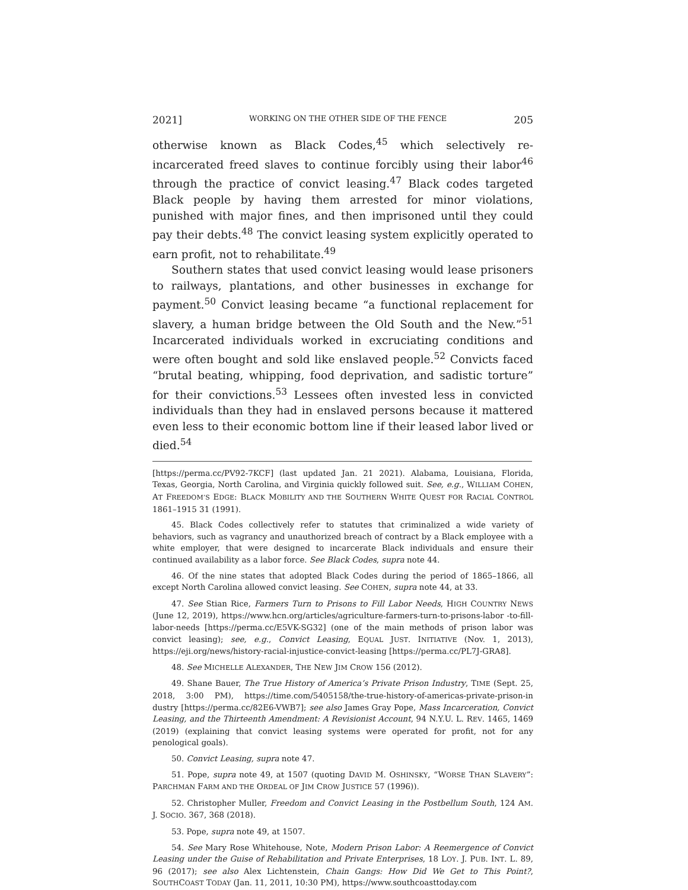2021] WORKING ON THE OTHER SIDE OF THE FENCE 205
otherwise known as Black Codes,<sup>45</sup> which selectively re-incarcerated freed slaves to continue forcibly using their labor<sup>46</sup> through the practice of convict leasing.<sup>47</sup> Black codes targeted Black people by having them arrested for minor violations, punished with major fines, and then imprisoned until they could pay their debts.<sup>48</sup> The convict leasing system explicitly operated to earn profit, not to rehabilitate.<sup>49</sup>
Southern states that used convict leasing would lease prisoners to railways, plantations, and other businesses in exchange for payment.<sup>50</sup> Convict leasing became “a functional replacement for slavery, a human bridge between the Old South and the New.”<sup>51</sup> Incarcerated individuals worked in excruciating conditions and were often bought and sold like enslaved people.<sup>52</sup> Convicts faced “brutal beating, whipping, food deprivation, and sadistic torture” for their convictions.<sup>53</sup> Lessees often invested less in convicted individuals than they had in enslaved persons because it mattered even less to their economic bottom line if their leased labor lived or died.<sup>54</sup>
[https://perma.cc/PV92-7KCF] (last updated Jan. 21 2021). Alabama, Louisiana, Florida, Texas, Georgia, North Carolina, and Virginia quickly followed suit. See, e.g., WILLIAM COHEN, AT FREEDOM’S EDGE: BLACK MOBILITY AND THE SOUTHERN WHITE QUEST FOR RACIAL CONTROL 1861–1915 31 (1991).
45. Black Codes collectively refer to statutes that criminalized a wide variety of behaviors, such as vagrancy and unauthorized breach of contract by a Black employee with a white employer, that were designed to incarcerate Black individuals and ensure their continued availability as a labor force. See Black Codes, supra note 44.
46. Of the nine states that adopted Black Codes during the period of 1865–1866, all except North Carolina allowed convict leasing. See COHEN, supra note 44, at 33.
47. See Stian Rice, Farmers Turn to Prisons to Fill Labor Needs, HIGH COUNTRY NEWS (June 12, 2019), https://www.hcn.org/articles/agriculture-farmers-turn-to-prisons-labor -to-fill-labor-needs [https://perma.cc/E5VK-SG32] (one of the main methods of prison labor was convict leasing); see, e.g., Convict Leasing, EQUAL JUST. INITIATIVE (Nov. 1, 2013), https://eji.org/news/history-racial-injustice-convict-leasing [https://perma.cc/PL7J-GRA8].
48. See MICHELLE ALEXANDER, THE NEW JIM CROW 156 (2012).
49. Shane Bauer, The True History of America’s Private Prison Industry, TIME (Sept. 25, 2018, 3:00 PM), https://time.com/5405158/the-true-history-of-americas-private-prison-in dustry [https://perma.cc/82E6-VWB7]; see also James Gray Pope, Mass Incarceration, Convict Leasing, and the Thirteenth Amendment: A Revisionist Account, 94 N.Y.U. L. REV. 1465, 1469 (2019) (explaining that convict leasing systems were operated for profit, not for any penological goals).
50. Convict Leasing, supra note 47.
51. Pope, supra note 49, at 1507 (quoting DAVID M. OSHINSKY, “WORSE THAN SLAVERY”: PARCHMAN FARM AND THE ORDEAL OF JIM CROW JUSTICE 57 (1996)).
52. Christopher Muller, Freedom and Convict Leasing in the Postbellum South, 124 AM. J. SOCIO. 367, 368 (2018).
53. Pope, supra note 49, at 1507.
54. See Mary Rose Whitehouse, Note, Modern Prison Labor: A Reemergence of Convict Leasing under the Guise of Rehabilitation and Private Enterprises, 18 LOY. J. PUB. INT. L. 89, 96 (2017); see also Alex Lichtenstein, Chain Gangs: How Did We Get to This Point?, SOUTHCOAST TODAY (Jan. 11, 2011, 10:30 PM), https://www.southcoasttoday.com